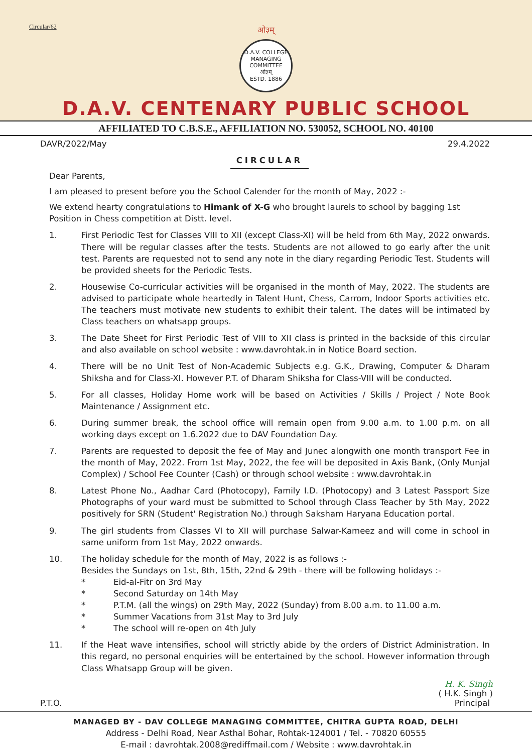Circular/62
ओ३म्
D.A.V. COLLEGE MANAGING COMMITTEE
ओ३म्
ESTD. 1886
D.A.V. CENTENARY PUBLIC SCHOOL
AFFILIATED TO C.B.S.E., AFFILIATION NO. 530052, SCHOOL NO. 40100
DAVR/2022/May 29.4.2022
CIRCULAR
Dear Parents,
I am pleased to present before you the School Calender for the month of May, 2022 :-
We extend hearty congratulations to Himank of X-G who brought laurels to school by bagging 1st Position in Chess competition at Distt. level.
1. First Periodic Test for Classes VIII to XII (except Class-XI) will be held from 6th May, 2022 onwards. There will be regular classes after the tests. Students are not allowed to go early after the unit test. Parents are requested not to send any note in the diary regarding Periodic Test. Students will be provided sheets for the Periodic Tests.
2. Housewise Co-curricular activities will be organised in the month of May, 2022. The students are advised to participate whole heartedly in Talent Hunt, Chess, Carrom, Indoor Sports activities etc. The teachers must motivate new students to exhibit their talent. The dates will be intimated by Class teachers on whatsapp groups.
3. The Date Sheet for First Periodic Test of VIII to XII class is printed in the backside of this circular and also available on school website : www.davrohtak.in in Notice Board section.
4. There will be no Unit Test of Non-Academic Subjects e.g. G.K., Drawing, Computer & Dharam Shiksha and for Class-XI. However P.T. of Dharam Shiksha for Class-VIII will be conducted.
5. For all classes, Holiday Home work will be based on Activities / Skills / Project / Note Book Maintenance / Assignment etc.
6. During summer break, the school office will remain open from 9.00 a.m. to 1.00 p.m. on all working days except on 1.6.2022 due to DAV Foundation Day.
7. Parents are requested to deposit the fee of May and Junec alongwith one month transport Fee in the month of May, 2022. From 1st May, 2022, the fee will be deposited in Axis Bank, (Only Munjal Complex) / School Fee Counter (Cash) or through school website : www.davrohtak.in
8. Latest Phone No., Aadhar Card (Photocopy), Family I.D. (Photocopy) and 3 Latest Passport Size Photographs of your ward must be submitted to School through Class Teacher by 5th May, 2022 positively for SRN (Student' Registration No.) through Saksham Haryana Education portal.
9. The girl students from Classes VI to XII will purchase Salwar-Kameez and will come in school in same uniform from 1st May, 2022 onwards.
10. The holiday schedule for the month of May, 2022 is as follows :-
Besides the Sundays on 1st, 8th, 15th, 22nd & 29th - there will be following holidays :-
* Eid-al-Fitr on 3rd May
* Second Saturday on 14th May
* P.T.M. (all the wings) on 29th May, 2022 (Sunday) from 8.00 a.m. to 11.00 a.m.
* Summer Vacations from 31st May to 3rd July
* The school will re-open on 4th July
11. If the Heat wave intensifies, school will strictly abide by the orders of District Administration. In this regard, no personal enquiries will be entertained by the school. However information through Class Whatsapp Group will be given.
H. K. Singh
( H.K. Singh )
P.T.O. Principal
MANAGED BY - DAV COLLEGE MANAGING COMMITTEE, CHITRA GUPTA ROAD, DELHI
Address - Delhi Road, Near Asthal Bohar, Rohtak-124001 / Tel. - 70820 60555
E-mail : davrohtak.2008@rediffmail.com / Website : www.davrohtak.in